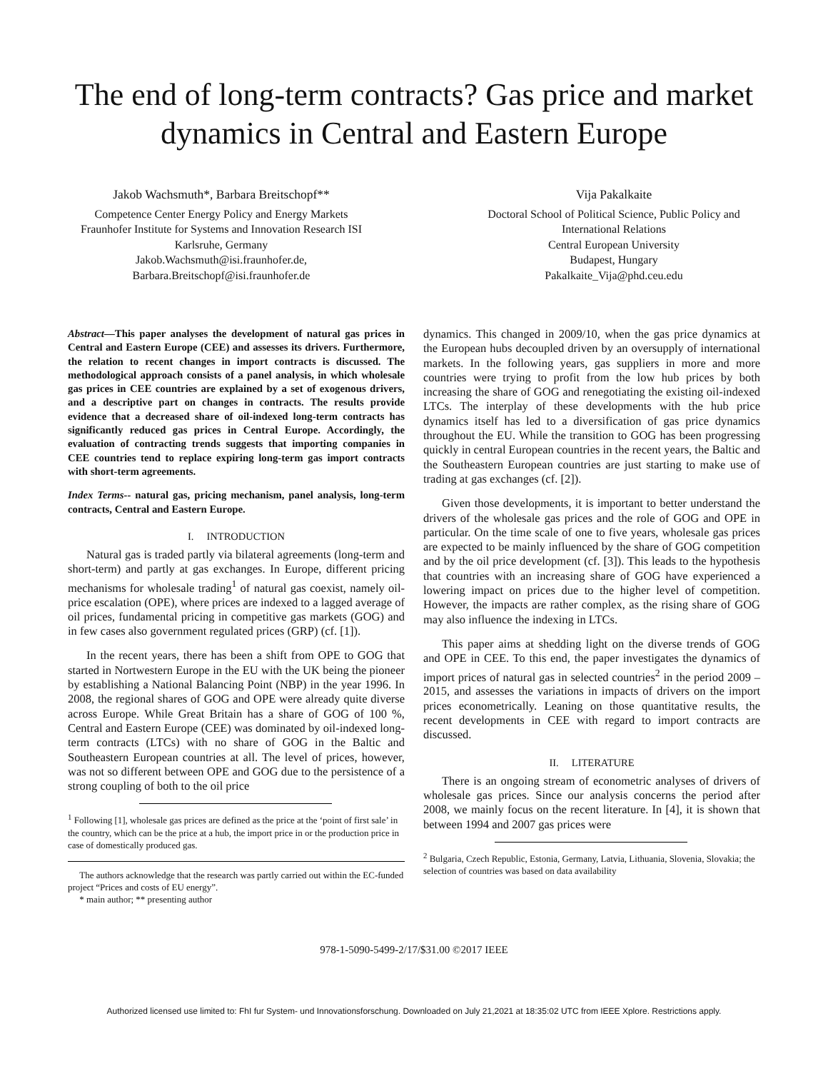The end of long-term contracts? Gas price and market dynamics in Central and Eastern Europe
Jakob Wachsmuth*, Barbara Breitschopf**
Competence Center Energy Policy and Energy Markets
Fraunhofer Institute for Systems and Innovation Research ISI
Karlsruhe, Germany
Jakob.Wachsmuth@isi.fraunhofer.de,
Barbara.Breitschopf@isi.fraunhofer.de
Vija Pakalkaite
Doctoral School of Political Science, Public Policy and International Relations
Central European University
Budapest, Hungary
Pakalkaite_Vija@phd.ceu.edu
Abstract—This paper analyses the development of natural gas prices in Central and Eastern Europe (CEE) and assesses its drivers. Furthermore, the relation to recent changes in import contracts is discussed. The methodological approach consists of a panel analysis, in which wholesale gas prices in CEE countries are explained by a set of exogenous drivers, and a descriptive part on changes in contracts. The results provide evidence that a decreased share of oil-indexed long-term contracts has significantly reduced gas prices in Central Europe. Accordingly, the evaluation of contracting trends suggests that importing companies in CEE countries tend to replace expiring long-term gas import contracts with short-term agreements.
Index Terms-- natural gas, pricing mechanism, panel analysis, long-term contracts, Central and Eastern Europe.
I. INTRODUCTION
Natural gas is traded partly via bilateral agreements (long-term and short-term) and partly at gas exchanges. In Europe, different pricing mechanisms for wholesale trading<sup>1</sup> of natural gas coexist, namely oil-price escalation (OPE), where prices are indexed to a lagged average of oil prices, fundamental pricing in competitive gas markets (GOG) and in few cases also government regulated prices (GRP) (cf. [1]).
In the recent years, there has been a shift from OPE to GOG that started in Nortwestern Europe in the EU with the UK being the pioneer by establishing a National Balancing Point (NBP) in the year 1996. In 2008, the regional shares of GOG and OPE were already quite diverse across Europe. While Great Britain has a share of GOG of 100 %, Central and Eastern Europe (CEE) was dominated by oil-indexed long-term contracts (LTCs) with no share of GOG in the Baltic and Southeastern European countries at all. The level of prices, however, was not so different between OPE and GOG due to the persistence of a strong coupling of both to the oil price
<sup>1</sup> Following [1], wholesale gas prices are defined as the price at the ‘point of first sale’ in the country, which can be the price at a hub, the import price in or the production price in case of domestically produced gas.
The authors acknowledge that the research was partly carried out within the EC-funded project “Prices and costs of EU energy”.
* main author; ** presenting author
dynamics. This changed in 2009/10, when the gas price dynamics at the European hubs decoupled driven by an oversupply of international markets. In the following years, gas suppliers in more and more countries were trying to profit from the low hub prices by both increasing the share of GOG and renegotiating the existing oil-indexed LTCs. The interplay of these developments with the hub price dynamics itself has led to a diversification of gas price dynamics throughout the EU. While the transition to GOG has been progressing quickly in central European countries in the recent years, the Baltic and the Southeastern European countries are just starting to make use of trading at gas exchanges (cf. [2]).
Given those developments, it is important to better understand the drivers of the wholesale gas prices and the role of GOG and OPE in particular. On the time scale of one to five years, wholesale gas prices are expected to be mainly influenced by the share of GOG competition and by the oil price development (cf. [3]). This leads to the hypothesis that countries with an increasing share of GOG have experienced a lowering impact on prices due to the higher level of competition. However, the impacts are rather complex, as the rising share of GOG may also influence the indexing in LTCs.
This paper aims at shedding light on the diverse trends of GOG and OPE in CEE. To this end, the paper investigates the dynamics of import prices of natural gas in selected countries<sup>2</sup> in the period 2009 – 2015, and assesses the variations in impacts of drivers on the import prices econometrically. Leaning on those quantitative results, the recent developments in CEE with regard to import contracts are discussed.
II. LITERATURE
There is an ongoing stream of econometric analyses of drivers of wholesale gas prices. Since our analysis concerns the period after 2008, we mainly focus on the recent literature. In [4], it is shown that between 1994 and 2007 gas prices were
<sup>2</sup> Bulgaria, Czech Republic, Estonia, Germany, Latvia, Lithuania, Slovenia, Slovakia; the selection of countries was based on data availability
978-1-5090-5499-2/17/$31.00 ©2017 IEEE
Authorized licensed use limited to: FhI fur System- und Innovationsforschung. Downloaded on July 21,2021 at 18:35:02 UTC from IEEE Xplore. Restrictions apply.